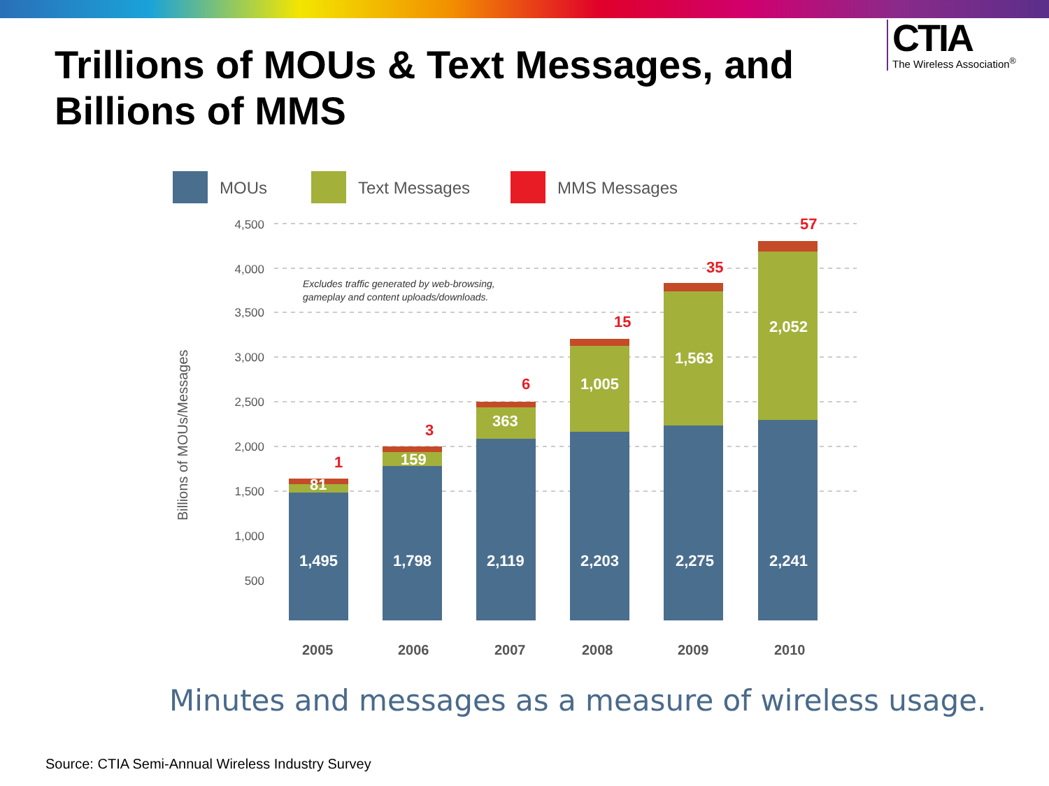Trillions of MOUs & Text Messages, and Billions of MMS
CTIA
The Wireless Association<sup>®</sup>
MOUs
Text Messages
MMS Messages
4,500
4,000
3,500
3,000
2,500
2,000
1,500
1,000
500
Billions of MOUs/Messages
Excludes traffic generated by web-browsing,
gameplay and content uploads/downloads.
1,495
1,798
2,119
2,203
2,275
2,241
81
159
363
1,005
1,563
2,052
1
3
6
15
35
57
2005
2006
2007
2008
2009
2010
Minutes and messages as a measure of wireless usage.
Source: CTIA Semi-Annual Wireless Industry Survey